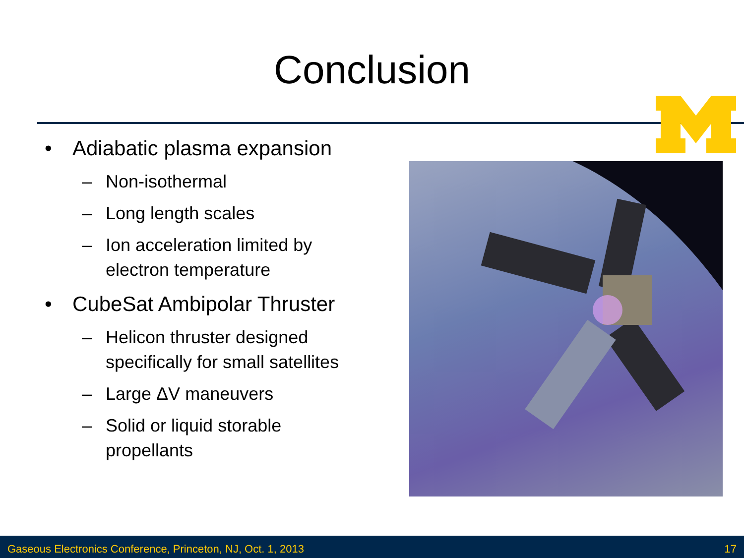Conclusion
• Adiabatic plasma expansion
– Non-isothermal
– Long length scales
– Ion acceleration limited by electron temperature
• CubeSat Ambipolar Thruster
– Helicon thruster designed specifically for small satellites
– Large ΔV maneuvers
– Solid or liquid storable propellants
Gaseous Electronics Conference, Princeton, NJ, Oct. 1, 2013 17